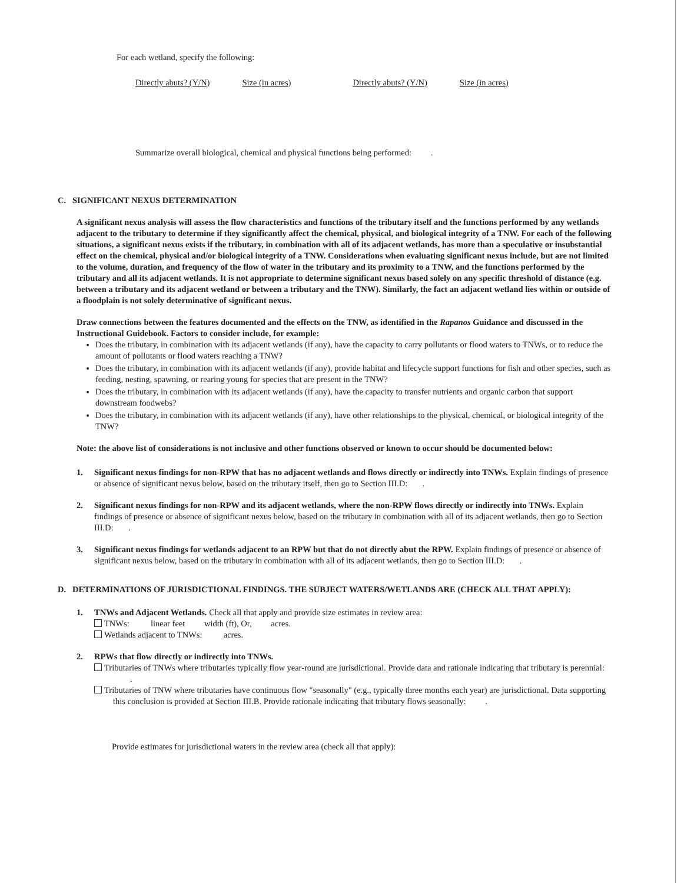For each wetland, specify the following:
Directly abuts? (Y/N) Size (in acres) Directly abuts? (Y/N) Size (in acres)
Summarize overall biological, chemical and physical functions being performed: .
C. SIGNIFICANT NEXUS DETERMINATION
A significant nexus analysis will assess the flow characteristics and functions of the tributary itself and the functions performed by any wetlands adjacent to the tributary to determine if they significantly affect the chemical, physical, and biological integrity of a TNW. For each of the following situations, a significant nexus exists if the tributary, in combination with all of its adjacent wetlands, has more than a speculative or insubstantial effect on the chemical, physical and/or biological integrity of a TNW. Considerations when evaluating significant nexus include, but are not limited to the volume, duration, and frequency of the flow of water in the tributary and its proximity to a TNW, and the functions performed by the tributary and all its adjacent wetlands. It is not appropriate to determine significant nexus based solely on any specific threshold of distance (e.g. between a tributary and its adjacent wetland or between a tributary and the TNW). Similarly, the fact an adjacent wetland lies within or outside of a floodplain is not solely determinative of significant nexus.
Draw connections between the features documented and the effects on the TNW, as identified in the Rapanos Guidance and discussed in the Instructional Guidebook. Factors to consider include, for example:
Does the tributary, in combination with its adjacent wetlands (if any), have the capacity to carry pollutants or flood waters to TNWs, or to reduce the amount of pollutants or flood waters reaching a TNW?
Does the tributary, in combination with its adjacent wetlands (if any), provide habitat and lifecycle support functions for fish and other species, such as feeding, nesting, spawning, or rearing young for species that are present in the TNW?
Does the tributary, in combination with its adjacent wetlands (if any), have the capacity to transfer nutrients and organic carbon that support downstream foodwebs?
Does the tributary, in combination with its adjacent wetlands (if any), have other relationships to the physical, chemical, or biological integrity of the TNW?
Note: the above list of considerations is not inclusive and other functions observed or known to occur should be documented below:
1. Significant nexus findings for non-RPW that has no adjacent wetlands and flows directly or indirectly into TNWs. Explain findings of presence or absence of significant nexus below, based on the tributary itself, then go to Section III.D: .
2. Significant nexus findings for non-RPW and its adjacent wetlands, where the non-RPW flows directly or indirectly into TNWs. Explain findings of presence or absence of significant nexus below, based on the tributary in combination with all of its adjacent wetlands, then go to Section III.D: .
3. Significant nexus findings for wetlands adjacent to an RPW but that do not directly abut the RPW. Explain findings of presence or absence of significant nexus below, based on the tributary in combination with all of its adjacent wetlands, then go to Section III.D: .
D. DETERMINATIONS OF JURISDICTIONAL FINDINGS. THE SUBJECT WATERS/WETLANDS ARE (CHECK ALL THAT APPLY):
1. TNWs and Adjacent Wetlands. Check all that apply and provide size estimates in review area:
TNWs: linear feet width (ft), Or, acres.
Wetlands adjacent to TNWs: acres.
2. RPWs that flow directly or indirectly into TNWs.
Tributaries of TNWs where tributaries typically flow year-round are jurisdictional. Provide data and rationale indicating that tributary is perennial: .
Tributaries of TNW where tributaries have continuous flow "seasonally" (e.g., typically three months each year) are jurisdictional. Data supporting this conclusion is provided at Section III.B. Provide rationale indicating that tributary flows seasonally: .
Provide estimates for jurisdictional waters in the review area (check all that apply):